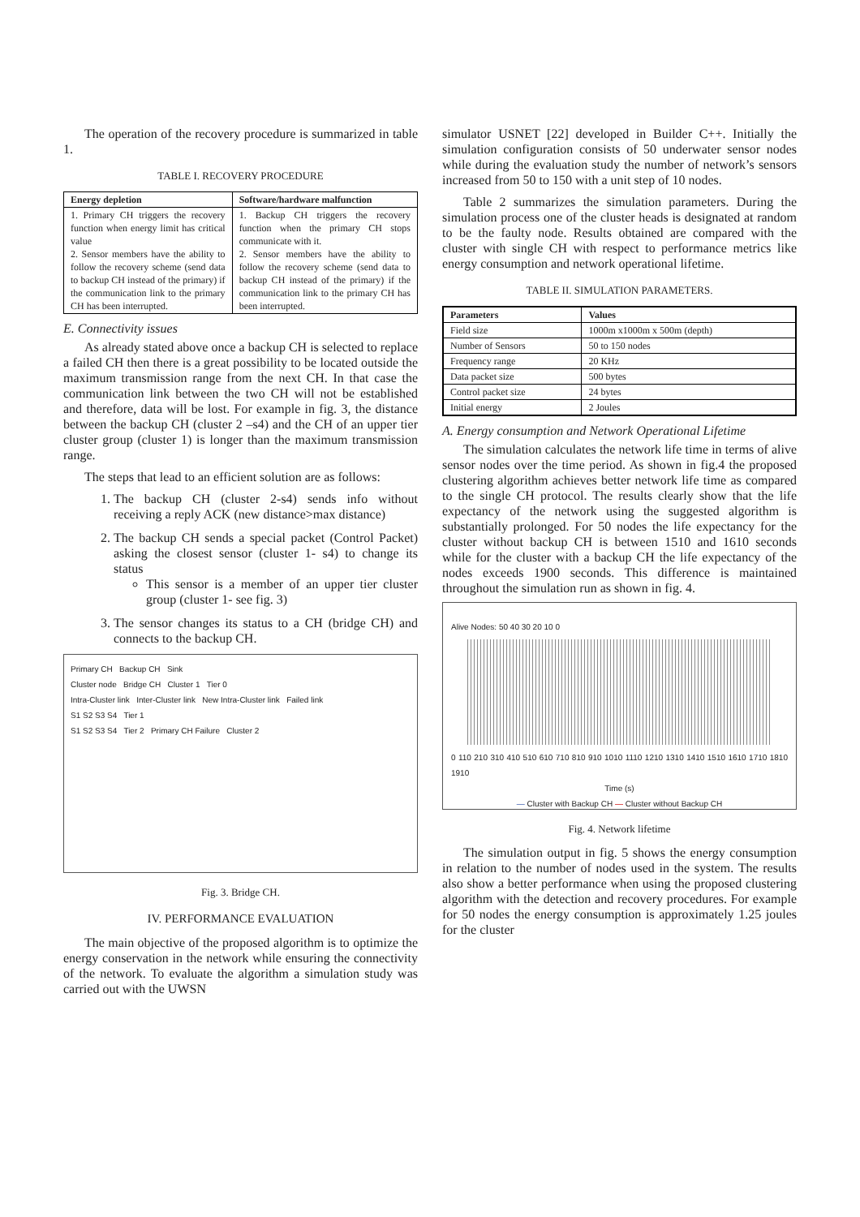The operation of the recovery procedure is summarized in table 1.
TABLE I. RECOVERY PROCEDURE
| Energy depletion | Software/hardware malfunction |
| --- | --- |
| 1. Primary CH triggers the recovery function when energy limit has critical value 2. Sensor members have the ability to follow the recovery scheme (send data to backup CH instead of the primary) if the communication link to the primary CH has been interrupted. | 1. Backup CH triggers the recovery function when the primary CH stops communicate with it. 2. Sensor members have the ability to follow the recovery scheme (send data to backup CH instead of the primary) if the communication link to the primary CH has been interrupted. |
E. Connectivity issues
As already stated above once a backup CH is selected to replace a failed CH then there is a great possibility to be located outside the maximum transmission range from the next CH. In that case the communication link between the two CH will not be established and therefore, data will be lost. For example in fig. 3, the distance between the backup CH (cluster 2 –s4) and the CH of an upper tier cluster group (cluster 1) is longer than the maximum transmission range.
The steps that lead to an efficient solution are as follows:
1. The backup CH (cluster 2-s4) sends info without receiving a reply ACK (new distance>max distance)
2. The backup CH sends a special packet (Control Packet) asking the closest sensor (cluster 1- s4) to change its status
This sensor is a member of an upper tier cluster group (cluster 1- see fig. 3)
3. The sensor changes its status to a CH (bridge CH) and connects to the backup CH.
Primary CH Backup CH Sink
Cluster node Bridge CH Cluster 1 Tier 0
Intra-Cluster link Inter-Cluster link New Intra-Cluster link Failed link
S1 S2 S3 S4 Tier 1
S1 S2 S3 S4 Tier 2 Primary CH Failure Cluster 2
Fig. 3. Bridge CH.
IV. PERFORMANCE EVALUATION
The main objective of the proposed algorithm is to optimize the energy conservation in the network while ensuring the connectivity of the network. To evaluate the algorithm a simulation study was carried out with the UWSN
simulator USNET [22] developed in Builder C++. Initially the simulation configuration consists of 50 underwater sensor nodes while during the evaluation study the number of network’s sensors increased from 50 to 150 with a unit step of 10 nodes.
Table 2 summarizes the simulation parameters. During the simulation process one of the cluster heads is designated at random to be the faulty node. Results obtained are compared with the cluster with single CH with respect to performance metrics like energy consumption and network operational lifetime.
TABLE II. SIMULATION PARAMETERS.
| Parameters | Values |
| --- | --- |
| Field size | 1000m x1000m x 500m (depth) |
| Number of Sensors | 50 to 150 nodes |
| Frequency range | 20 KHz |
| Data packet size | 500 bytes |
| Control packet size | 24 bytes |
| Initial energy | 2 Joules |
A. Energy consumption and Network Operational Lifetime
The simulation calculates the network life time in terms of alive sensor nodes over the time period. As shown in fig.4 the proposed clustering algorithm achieves better network life time as compared to the single CH protocol. The results clearly show that the life expectancy of the network using the suggested algorithm is substantially prolonged. For 50 nodes the life expectancy for the cluster without backup CH is between 1510 and 1610 seconds while for the cluster with a backup CH the life expectancy of the nodes exceeds 1900 seconds. This difference is maintained throughout the simulation run as shown in fig. 4.
Alive Nodes: 50 40 30 20 10 0
0 110 210 310 410 510 610 710 810 910 1010 1110 1210 1310 1410 1510 1610 1710 1810 1910
Time (s)
— Cluster with Backup CH — Cluster without Backup CH
Fig. 4. Network lifetime
The simulation output in fig. 5 shows the energy consumption in relation to the number of nodes used in the system. The results also show a better performance when using the proposed clustering algorithm with the detection and recovery procedures. For example for 50 nodes the energy consumption is approximately 1.25 joules for the cluster